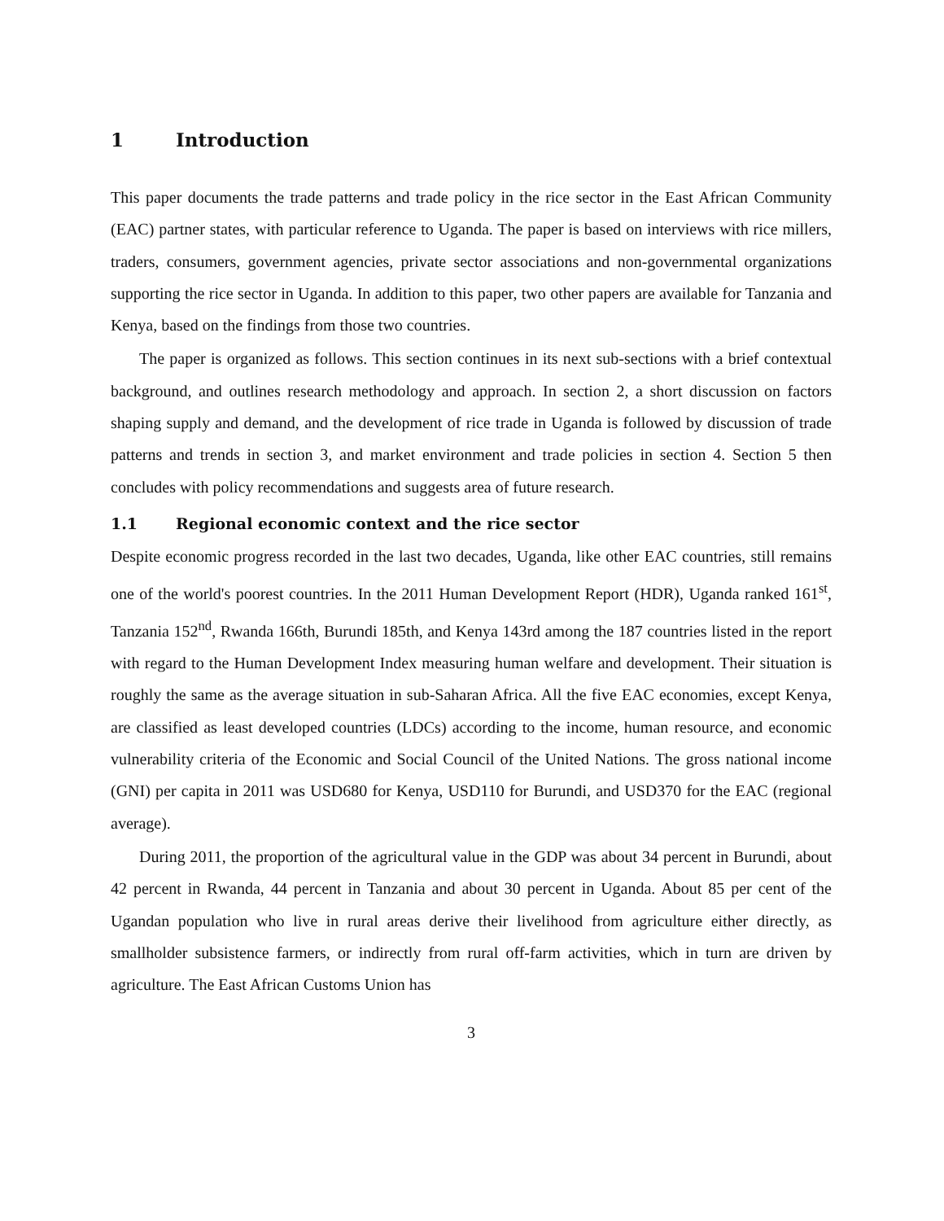1 Introduction
This paper documents the trade patterns and trade policy in the rice sector in the East African Community (EAC) partner states, with particular reference to Uganda. The paper is based on interviews with rice millers, traders, consumers, government agencies, private sector associations and non-governmental organizations supporting the rice sector in Uganda. In addition to this paper, two other papers are available for Tanzania and Kenya, based on the findings from those two countries.
The paper is organized as follows. This section continues in its next sub-sections with a brief contextual background, and outlines research methodology and approach. In section 2, a short discussion on factors shaping supply and demand, and the development of rice trade in Uganda is followed by discussion of trade patterns and trends in section 3, and market environment and trade policies in section 4. Section 5 then concludes with policy recommendations and suggests area of future research.
1.1 Regional economic context and the rice sector
Despite economic progress recorded in the last two decades, Uganda, like other EAC countries, still remains one of the world's poorest countries. In the 2011 Human Development Report (HDR), Uganda ranked 161<sup>st</sup>, Tanzania 152<sup>nd</sup>, Rwanda 166th, Burundi 185th, and Kenya 143rd among the 187 countries listed in the report with regard to the Human Development Index measuring human welfare and development. Their situation is roughly the same as the average situation in sub-Saharan Africa. All the five EAC economies, except Kenya, are classified as least developed countries (LDCs) according to the income, human resource, and economic vulnerability criteria of the Economic and Social Council of the United Nations. The gross national income (GNI) per capita in 2011 was USD680 for Kenya, USD110 for Burundi, and USD370 for the EAC (regional average).
During 2011, the proportion of the agricultural value in the GDP was about 34 percent in Burundi, about 42 percent in Rwanda, 44 percent in Tanzania and about 30 percent in Uganda. About 85 per cent of the Ugandan population who live in rural areas derive their livelihood from agriculture either directly, as smallholder subsistence farmers, or indirectly from rural off-farm activities, which in turn are driven by agriculture. The East African Customs Union has
3